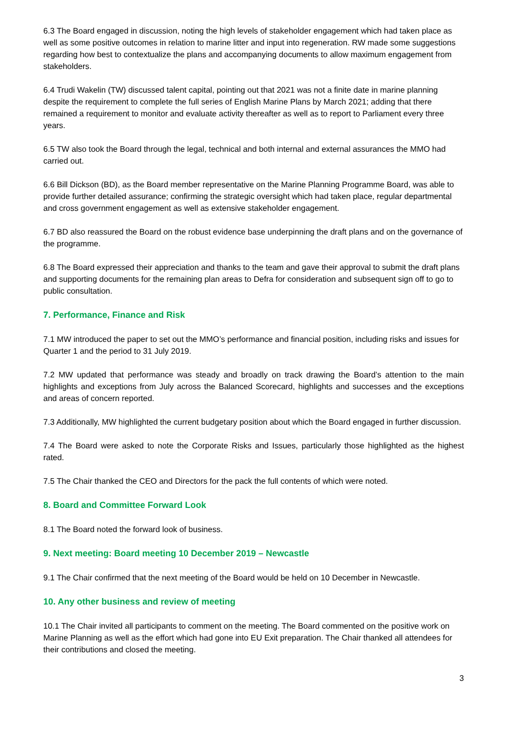6.3 The Board engaged in discussion, noting the high levels of stakeholder engagement which had taken place as well as some positive outcomes in relation to marine litter and input into regeneration. RW made some suggestions regarding how best to contextualize the plans and accompanying documents to allow maximum engagement from stakeholders.
6.4 Trudi Wakelin (TW) discussed talent capital, pointing out that 2021 was not a finite date in marine planning despite the requirement to complete the full series of English Marine Plans by March 2021; adding that there remained a requirement to monitor and evaluate activity thereafter as well as to report to Parliament every three years.
6.5 TW also took the Board through the legal, technical and both internal and external assurances the MMO had carried out.
6.6 Bill Dickson (BD), as the Board member representative on the Marine Planning Programme Board, was able to provide further detailed assurance; confirming the strategic oversight which had taken place, regular departmental and cross government engagement as well as extensive stakeholder engagement.
6.7 BD also reassured the Board on the robust evidence base underpinning the draft plans and on the governance of the programme.
6.8 The Board expressed their appreciation and thanks to the team and gave their approval to submit the draft plans and supporting documents for the remaining plan areas to Defra for consideration and subsequent sign off to go to public consultation.
7. Performance, Finance and Risk
7.1 MW introduced the paper to set out the MMO’s performance and financial position, including risks and issues for Quarter 1 and the period to 31 July 2019.
7.2 MW updated that performance was steady and broadly on track drawing the Board’s attention to the main highlights and exceptions from July across the Balanced Scorecard, highlights and successes and the exceptions and areas of concern reported.
7.3 Additionally, MW highlighted the current budgetary position about which the Board engaged in further discussion.
7.4 The Board were asked to note the Corporate Risks and Issues, particularly those highlighted as the highest rated.
7.5 The Chair thanked the CEO and Directors for the pack the full contents of which were noted.
8. Board and Committee Forward Look
8.1 The Board noted the forward look of business.
9. Next meeting: Board meeting 10 December 2019 – Newcastle
9.1 The Chair confirmed that the next meeting of the Board would be held on 10 December in Newcastle.
10. Any other business and review of meeting
10.1 The Chair invited all participants to comment on the meeting. The Board commented on the positive work on Marine Planning as well as the effort which had gone into EU Exit preparation. The Chair thanked all attendees for their contributions and closed the meeting.
3